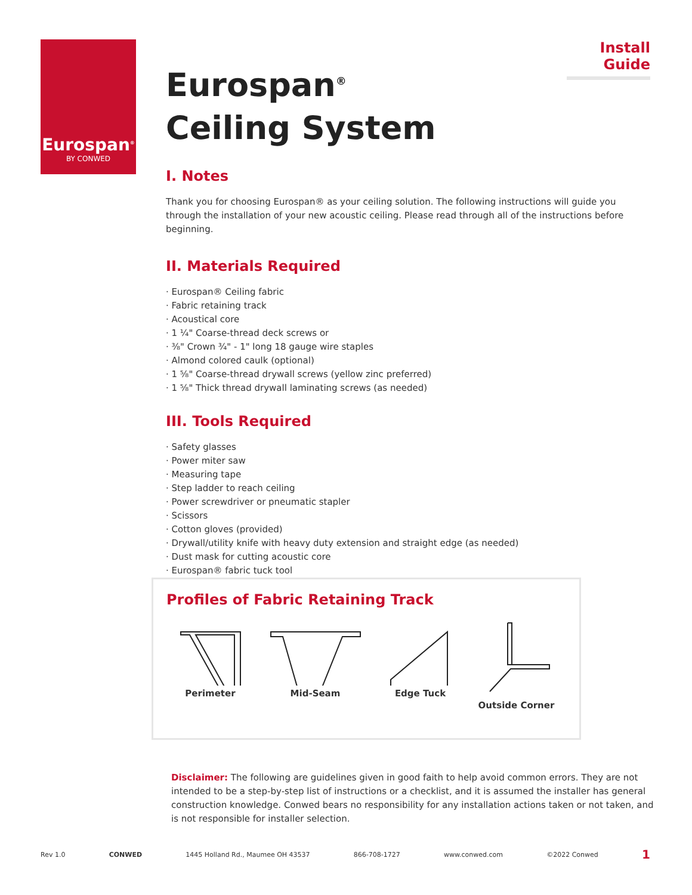Eurospan<sup>®</sup>
BY CONWED
Install Guide
Eurospan<sup>®</sup>
Ceiling System
I. Notes
Thank you for choosing Eurospan® as your ceiling solution. The following instructions will guide you through the installation of your new acoustic ceiling. Please read through all of the instructions before beginning.
II. Materials Required
· Eurospan® Ceiling fabric
· Fabric retaining track
· Acoustical core
· 1 ¼" Coarse-thread deck screws or
· ⅜" Crown ¾" - 1" long 18 gauge wire staples
· Almond colored caulk (optional)
· 1 ⅝" Coarse-thread drywall screws (yellow zinc preferred)
· 1 ⅝" Thick thread drywall laminating screws (as needed)
III. Tools Required
· Safety glasses
· Power miter saw
· Measuring tape
· Step ladder to reach ceiling
· Power screwdriver or pneumatic stapler
· Scissors
· Cotton gloves (provided)
· Drywall/utility knife with heavy duty extension and straight edge (as needed)
· Dust mask for cutting acoustic core
· Eurospan® fabric tuck tool
Profiles of Fabric Retaining Track
Perimeter
Mid-Seam
Edge Tuck
Outside Corner
Disclaimer: The following are guidelines given in good faith to help avoid common errors. They are not intended to be a step-by-step list of instructions or a checklist, and it is assumed the installer has general construction knowledge. Conwed bears no responsibility for any installation actions taken or not taken, and is not responsible for installer selection.
Rev 1.0 CONWED 1445 Holland Rd., Maumee OH 43537 866-708-1727 www.conwed.com ©2022 Conwed 1